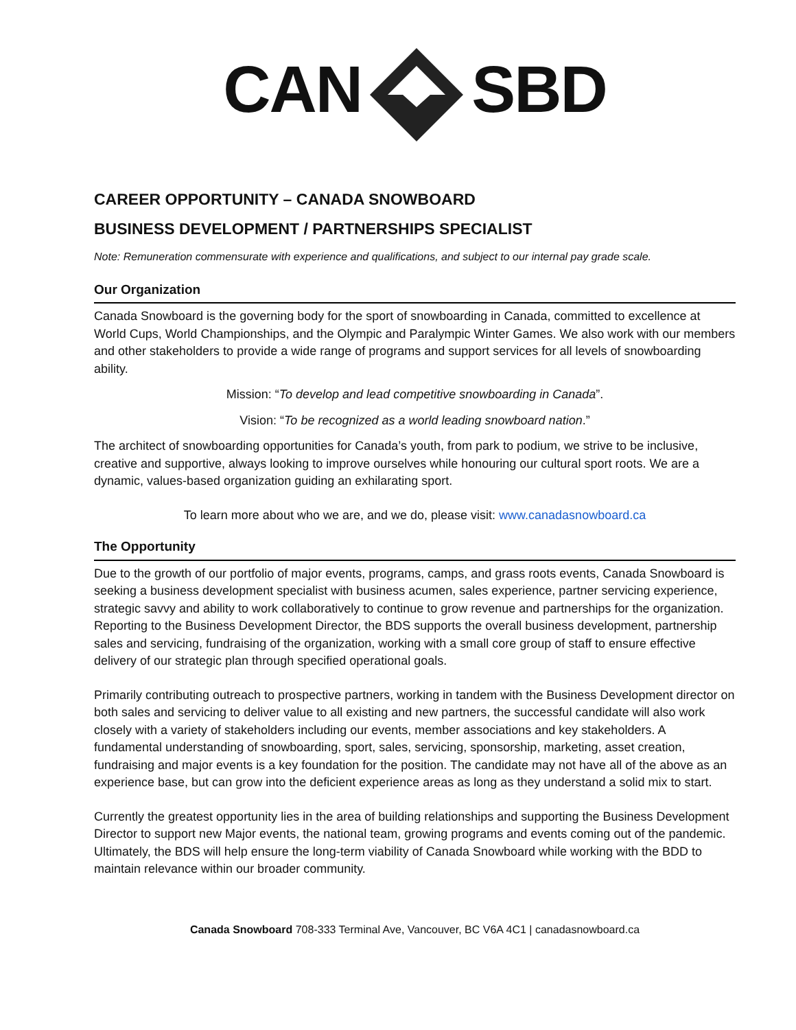CANSBD
CAREER OPPORTUNITY – CANADA SNOWBOARD
BUSINESS DEVELOPMENT / PARTNERSHIPS SPECIALIST
Note: Remuneration commensurate with experience and qualifications, and subject to our internal pay grade scale.
Our Organization
Canada Snowboard is the governing body for the sport of snowboarding in Canada, committed to excellence at World Cups, World Championships, and the Olympic and Paralympic Winter Games. We also work with our members and other stakeholders to provide a wide range of programs and support services for all levels of snowboarding ability.
Mission: “To develop and lead competitive snowboarding in Canada”.
Vision: “To be recognized as a world leading snowboard nation.”
The architect of snowboarding opportunities for Canada’s youth, from park to podium, we strive to be inclusive, creative and supportive, always looking to improve ourselves while honouring our cultural sport roots. We are a dynamic, values-based organization guiding an exhilarating sport.
To learn more about who we are, and we do, please visit: www.canadasnowboard.ca
The Opportunity
Due to the growth of our portfolio of major events, programs, camps, and grass roots events, Canada Snowboard is seeking a business development specialist with business acumen, sales experience, partner servicing experience, strategic savvy and ability to work collaboratively to continue to grow revenue and partnerships for the organization. Reporting to the Business Development Director, the BDS supports the overall business development, partnership sales and servicing, fundraising of the organization, working with a small core group of staff to ensure effective delivery of our strategic plan through specified operational goals.
Primarily contributing outreach to prospective partners, working in tandem with the Business Development director on both sales and servicing to deliver value to all existing and new partners, the successful candidate will also work closely with a variety of stakeholders including our events, member associations and key stakeholders. A fundamental understanding of snowboarding, sport, sales, servicing, sponsorship, marketing, asset creation, fundraising and major events is a key foundation for the position. The candidate may not have all of the above as an experience base, but can grow into the deficient experience areas as long as they understand a solid mix to start.
Currently the greatest opportunity lies in the area of building relationships and supporting the Business Development Director to support new Major events, the national team, growing programs and events coming out of the pandemic. Ultimately, the BDS will help ensure the long-term viability of Canada Snowboard while working with the BDD to maintain relevance within our broader community.
Canada Snowboard 708-333 Terminal Ave, Vancouver, BC V6A 4C1 | canadasnowboard.ca